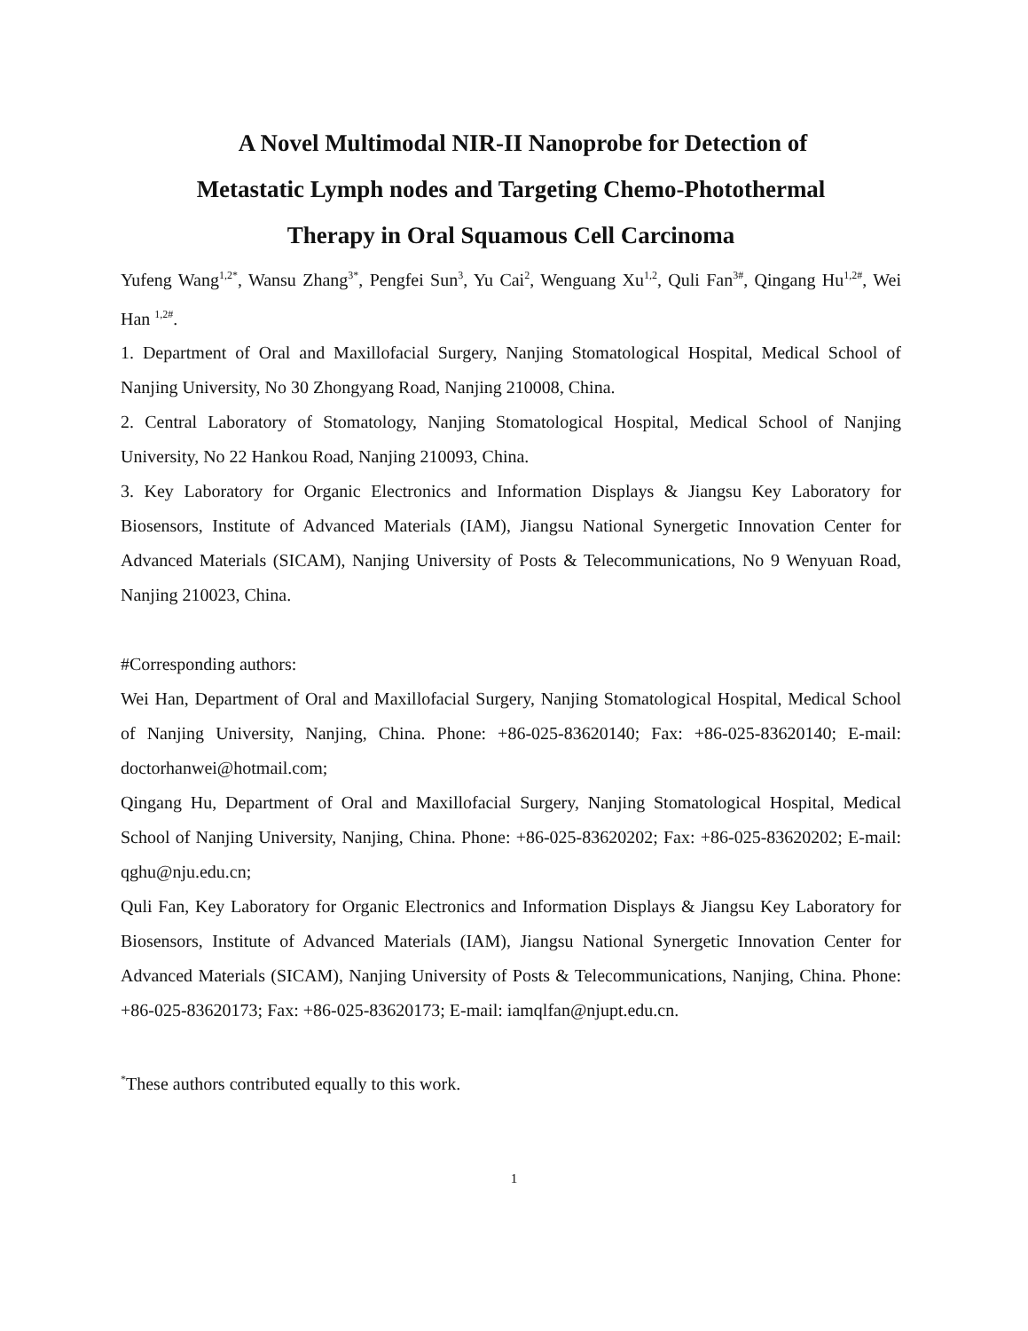A Novel Multimodal NIR-II Nanoprobe for Detection of
Metastatic Lymph nodes and Targeting Chemo-Photothermal
Therapy in Oral Squamous Cell Carcinoma
Yufeng Wang<sup>1,2*</sup>, Wansu Zhang<sup>3*</sup>, Pengfei Sun<sup>3</sup>, Yu Cai<sup>2</sup>, Wenguang Xu<sup>1,2</sup>, Quli Fan<sup>3#</sup>, Qingang Hu<sup>1,2#</sup>, Wei Han <sup>1,2#</sup>.
1. Department of Oral and Maxillofacial Surgery, Nanjing Stomatological Hospital, Medical School of Nanjing University, No 30 Zhongyang Road, Nanjing 210008, China.
2. Central Laboratory of Stomatology, Nanjing Stomatological Hospital, Medical School of Nanjing University, No 22 Hankou Road, Nanjing 210093, China.
3. Key Laboratory for Organic Electronics and Information Displays & Jiangsu Key Laboratory for Biosensors, Institute of Advanced Materials (IAM), Jiangsu National Synergetic Innovation Center for Advanced Materials (SICAM), Nanjing University of Posts & Telecommunications, No 9 Wenyuan Road, Nanjing 210023, China.
#Corresponding authors:
Wei Han, Department of Oral and Maxillofacial Surgery, Nanjing Stomatological Hospital, Medical School of Nanjing University, Nanjing, China. Phone: +86-025-83620140; Fax: +86-025-83620140; E-mail: doctorhanwei@hotmail.com;
Qingang Hu, Department of Oral and Maxillofacial Surgery, Nanjing Stomatological Hospital, Medical School of Nanjing University, Nanjing, China. Phone: +86-025-83620202; Fax: +86-025-83620202; E-mail: qghu@nju.edu.cn;
Quli Fan, Key Laboratory for Organic Electronics and Information Displays & Jiangsu Key Laboratory for Biosensors, Institute of Advanced Materials (IAM), Jiangsu National Synergetic Innovation Center for Advanced Materials (SICAM), Nanjing University of Posts & Telecommunications, Nanjing, China. Phone: +86-025-83620173; Fax: +86-025-83620173; E-mail: iamqlfan@njupt.edu.cn.
<sup>*</sup> These authors contributed equally to this work.
1